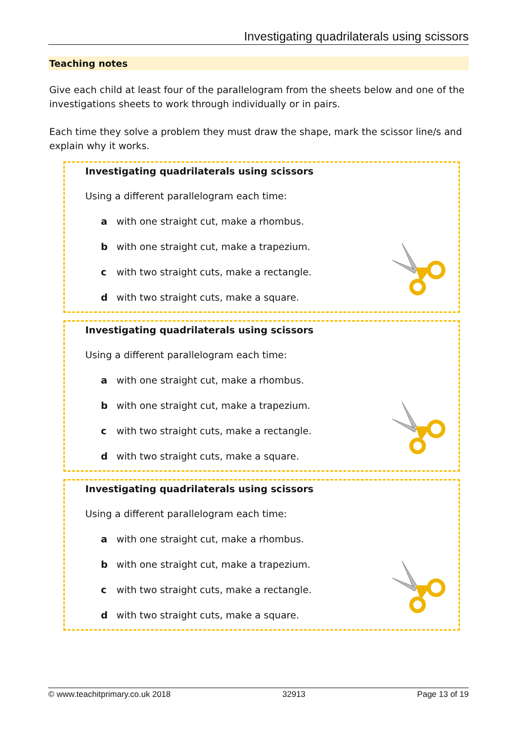Investigating quadrilaterals using scissors
Teaching notes
Give each child at least four of the parallelogram from the sheets below and one of the investigations sheets to work through individually or in pairs.
Each time they solve a problem they must draw the shape, mark the scissor line/s and explain why it works.
Investigating quadrilaterals using scissors
Using a different parallelogram each time:
a with one straight cut, make a rhombus.
b with one straight cut, make a trapezium.
c with two straight cuts, make a rectangle.
d with two straight cuts, make a square.
Investigating quadrilaterals using scissors
Using a different parallelogram each time:
a with one straight cut, make a rhombus.
b with one straight cut, make a trapezium.
c with two straight cuts, make a rectangle.
d with two straight cuts, make a square.
Investigating quadrilaterals using scissors
Using a different parallelogram each time:
a with one straight cut, make a rhombus.
b with one straight cut, make a trapezium.
c with two straight cuts, make a rectangle.
d with two straight cuts, make a square.
© www.teachitprimary.co.uk 2018 32913 Page 13 of 19